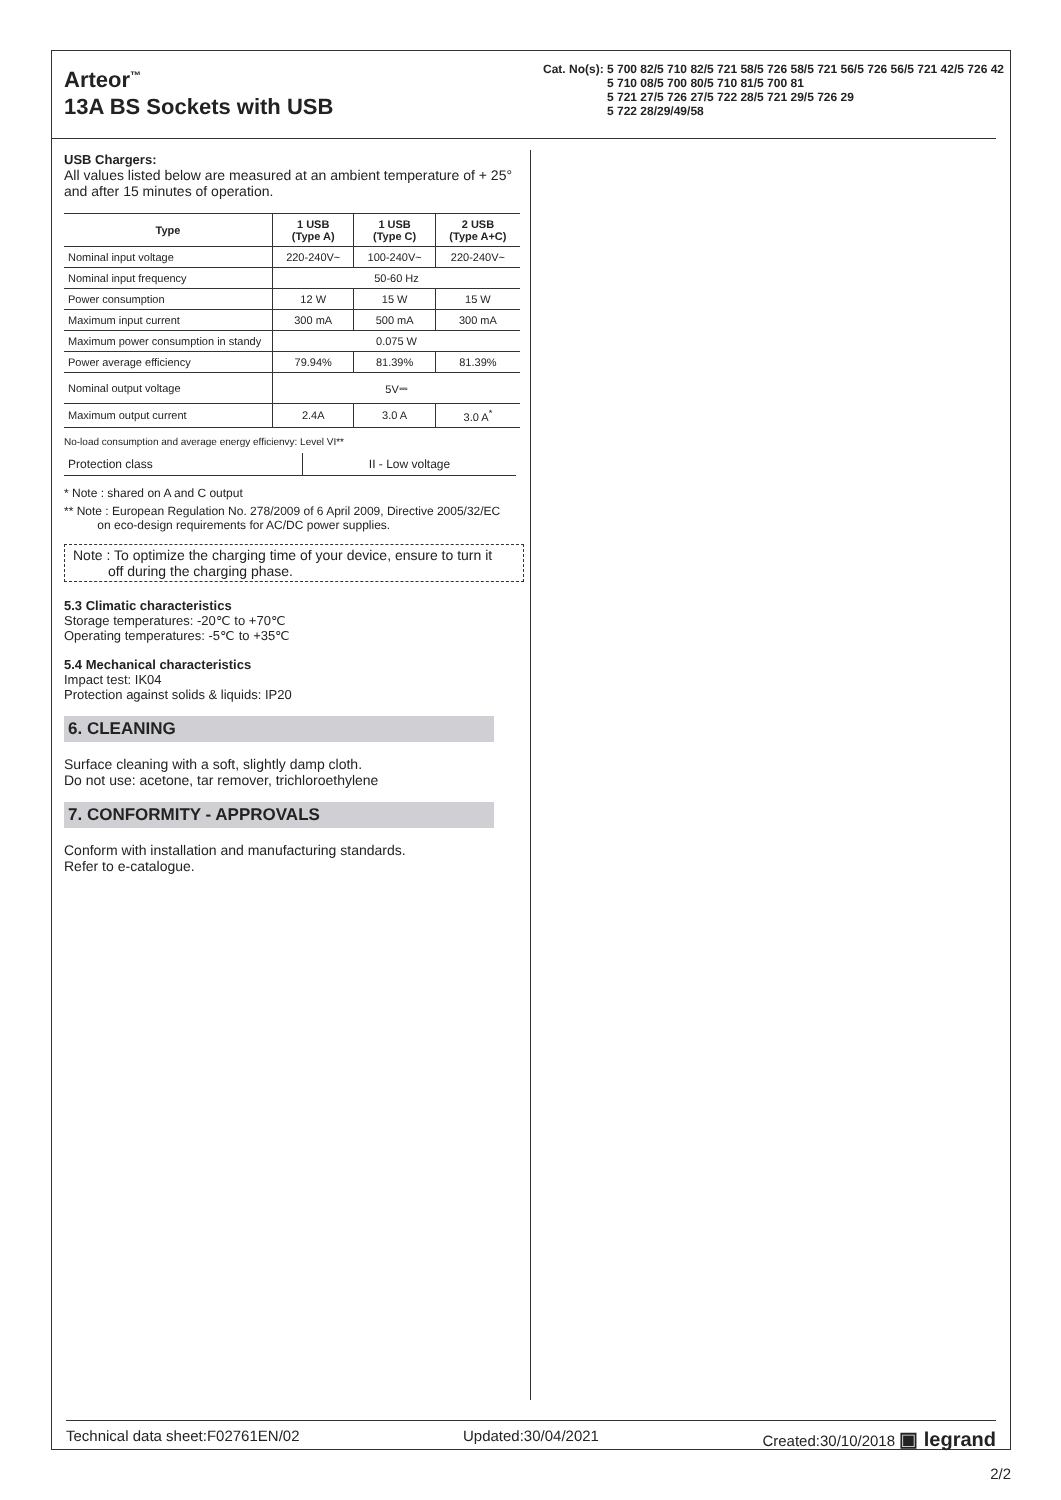Arteor<sup>™</sup>
13A BS Sockets with USB
Cat. No(s): 5 700 82/5 710 82/5 721 58/5 726 58/5 721 56/5 726 56/5 721 42/5 726 42
5 710 08/5 700 80/5 710 81/5 700 81
5 721 27/5 726 27/5 722 28/5 721 29/5 726 29
5 722 28/29/49/58
USB Chargers:
All values listed below are measured at an ambient temperature of + 25° and after 15 minutes of operation.
| Type | 1 USB (Type A) | 1 USB (Type C) | 2 USB (Type A+C) |
| --- | --- | --- | --- |
| Nominal input voltage | 220-240V~ | 100-240V~ | 220-240V~ |
| Nominal input frequency | 50-60 Hz | | |
| Power consumption | 12 W | 15 W | 15 W |
| Maximum input current | 300 mA | 500 mA | 300 mA |
| Maximum power consumption in standy | 0.075 W | | |
| Power average efficiency | 79.94% | 81.39% | 81.39% |
| Nominal output voltage | 5V⎓ | | |
| Maximum output current | 2.4A | 3.0 A | 3.0 A<sup>*</sup> |
No-load consumption and average energy efficienvy: Level VI**
| Protection class | II - Low voltage |
* Note : shared on A and C output
** Note : European Regulation No. 278/2009 of 6 April 2009, Directive 2005/32/EC
on eco-design requirements for AC/DC power supplies.
Note : To optimize the charging time of your device, ensure to turn it
off during the charging phase.
5.3 Climatic characteristics
Storage temperatures: -20℃ to +70℃
Operating temperatures: -5℃ to +35℃
5.4 Mechanical characteristics
Impact test: IK04
Protection against solids & liquids: IP20
6. CLEANING
Surface cleaning with a soft, slightly damp cloth.
Do not use: acetone, tar remover, trichloroethylene
7. CONFORMITY - APPROVALS
Conform with installation and manufacturing standards.
Refer to e-catalogue.
Technical data sheet:F02761EN/02 Updated:30/04/2021 Created:30/10/2018 ▣ legrand
2/2